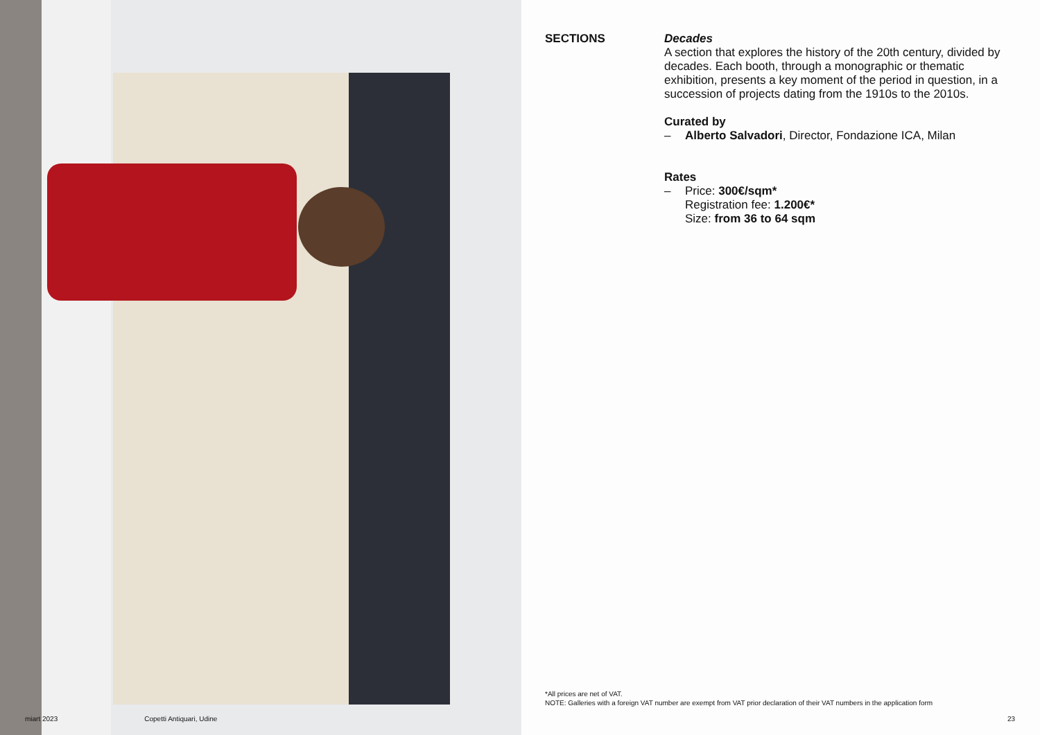miart 2023 Copetti Antiquari, Udine
SECTIONS
Decades
A section that explores the history of the 20th century, divided by decades. Each booth, through a monographic or thematic exhibition, presents a key moment of the period in question, in a succession of projects dating from the 1910s to the 2010s.
Curated by
– Alberto Salvadori, Director, Fondazione ICA, Milan
Rates
– Price: 300€/sqm*
Registration fee: 1.200€*
Size: from 36 to 64 sqm
*All prices are net of VAT.
NOTE: Galleries with a foreign VAT number are exempt from VAT prior declaration of their VAT numbers in the application form
23